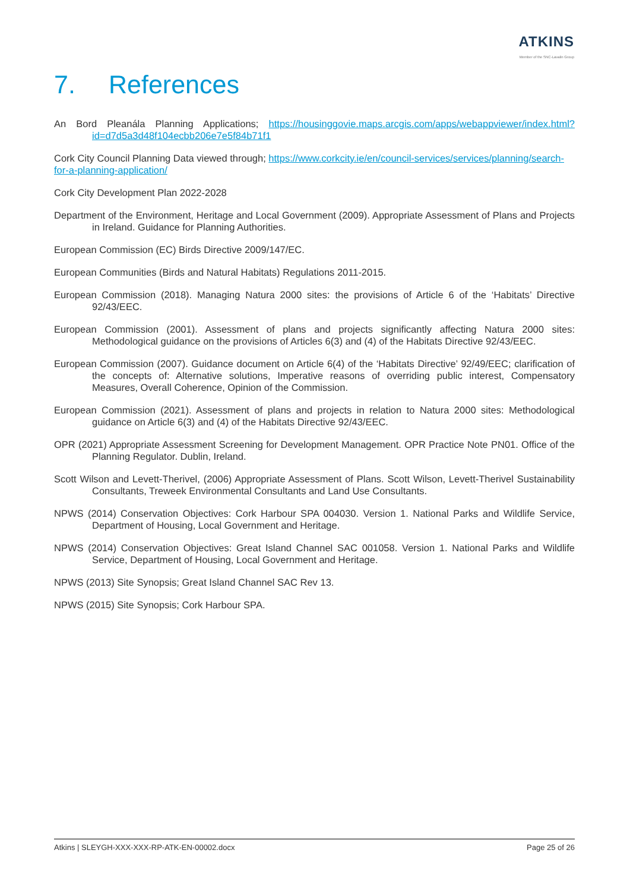ATKINS
Member of the SNC-Lavalin Group
7. References
An Bord Pleanála Planning Applications; https://housinggovie.maps.arcgis.com/apps/webappviewer/index.html?id=d7d5a3d48f104ecbb206e7e5f84b71f1
Cork City Council Planning Data viewed through; https://www.corkcity.ie/en/council-services/services/planning/search-for-a-planning-application/
Cork City Development Plan 2022-2028
Department of the Environment, Heritage and Local Government (2009). Appropriate Assessment of Plans and Projects in Ireland. Guidance for Planning Authorities.
European Commission (EC) Birds Directive 2009/147/EC.
European Communities (Birds and Natural Habitats) Regulations 2011-2015.
European Commission (2018). Managing Natura 2000 sites: the provisions of Article 6 of the ‘Habitats’ Directive 92/43/EEC.
European Commission (2001). Assessment of plans and projects significantly affecting Natura 2000 sites: Methodological guidance on the provisions of Articles 6(3) and (4) of the Habitats Directive 92/43/EEC.
European Commission (2007). Guidance document on Article 6(4) of the ‘Habitats Directive’ 92/49/EEC; clarification of the concepts of: Alternative solutions, Imperative reasons of overriding public interest, Compensatory Measures, Overall Coherence, Opinion of the Commission.
European Commission (2021). Assessment of plans and projects in relation to Natura 2000 sites: Methodological guidance on Article 6(3) and (4) of the Habitats Directive 92/43/EEC.
OPR (2021) Appropriate Assessment Screening for Development Management. OPR Practice Note PN01. Office of the Planning Regulator. Dublin, Ireland.
Scott Wilson and Levett-Therivel, (2006) Appropriate Assessment of Plans. Scott Wilson, Levett-Therivel Sustainability Consultants, Treweek Environmental Consultants and Land Use Consultants.
NPWS (2014) Conservation Objectives: Cork Harbour SPA 004030. Version 1. National Parks and Wildlife Service, Department of Housing, Local Government and Heritage.
NPWS (2014) Conservation Objectives: Great Island Channel SAC 001058. Version 1. National Parks and Wildlife Service, Department of Housing, Local Government and Heritage.
NPWS (2013) Site Synopsis; Great Island Channel SAC Rev 13.
NPWS (2015) Site Synopsis; Cork Harbour SPA.
Atkins | SLEYGH-XXX-XXX-RP-ATK-EN-00002.docx Page 25 of 26